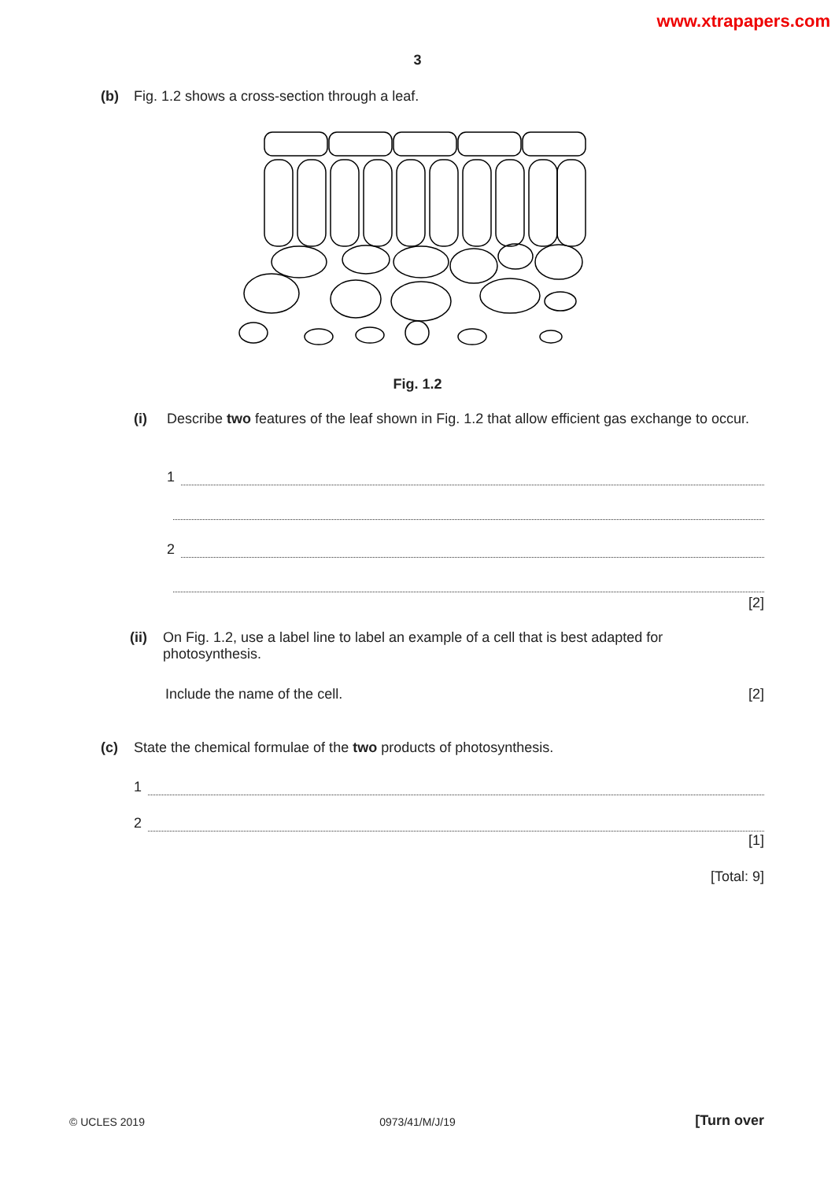www.xtrapapers.com
3
(b) Fig. 1.2 shows a cross-section through a leaf.
Fig. 1.2
(i) Describe two features of the leaf shown in Fig. 1.2 that allow efficient gas exchange to occur.
1
2
[2]
(ii)
On Fig. 1.2, use a label line to label an example of a cell that is best adapted for photosynthesis.
Include the name of the cell.
[2]
(c) State the chemical formulae of the two products of photosynthesis.
1
2
[1]
[Total: 9]
© UCLES 2019 0973/41/M/J/19 [Turn over